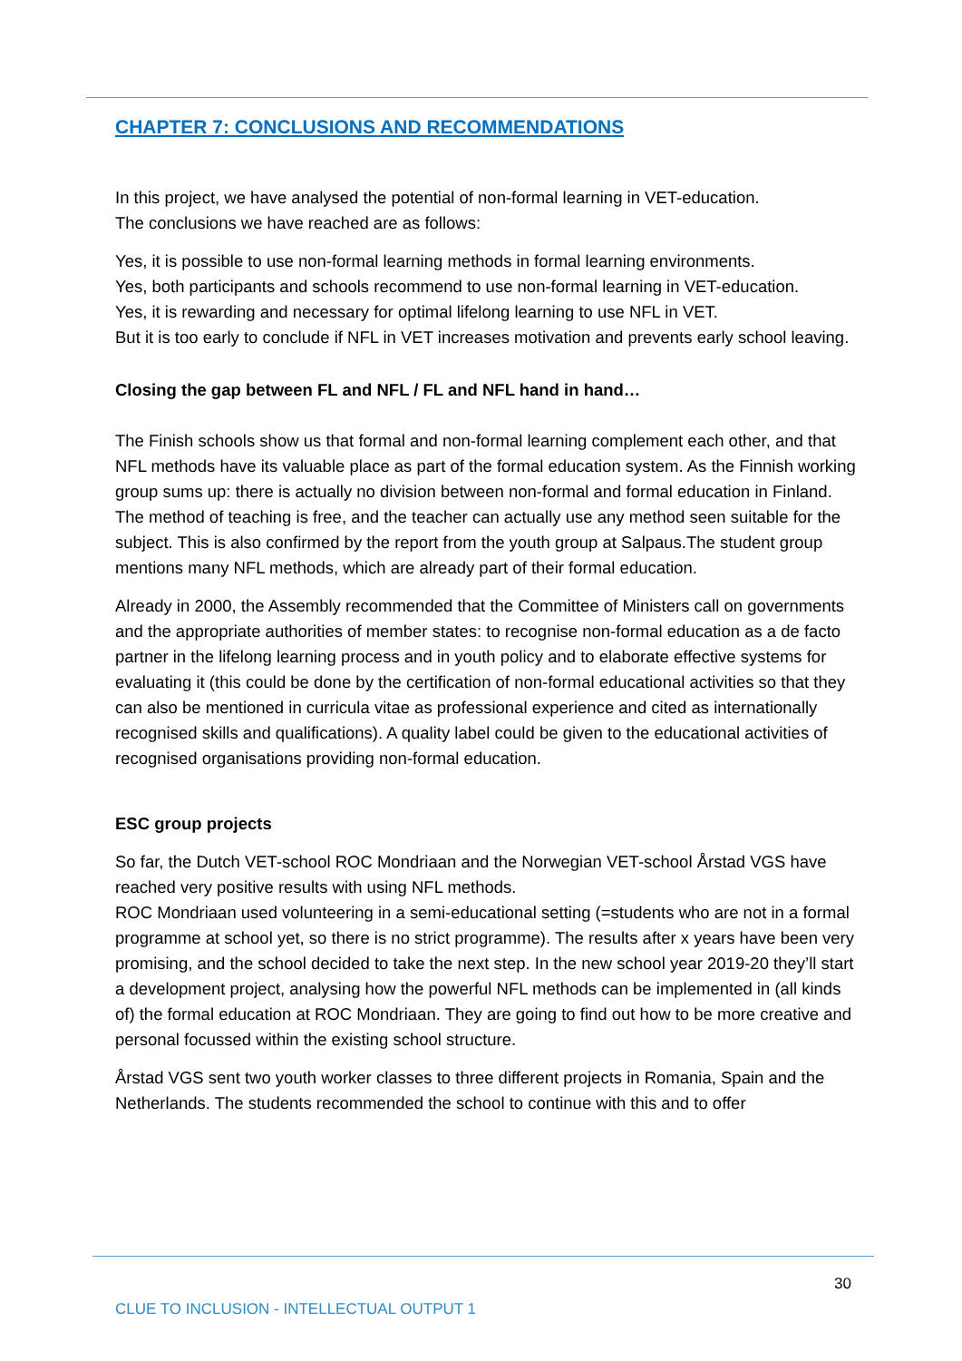CHAPTER 7: CONCLUSIONS AND RECOMMENDATIONS
In this project, we have analysed the potential of non-formal learning in VET-education.
The conclusions we have reached are as follows:
Yes, it is possible to use non-formal learning methods in formal learning environments.
Yes, both participants and schools recommend to use non-formal learning in VET-education.
Yes, it is rewarding and necessary for optimal lifelong learning to use NFL in VET.
But it is too early to conclude if NFL in VET increases motivation and prevents early school leaving.
Closing the gap between FL and NFL / FL and NFL hand in hand…
The Finish schools show us that formal and non-formal learning complement each other, and that NFL methods have its valuable place as part of the formal education system. As the Finnish working group sums up: there is actually no division between non-formal and formal education in Finland. The method of teaching is free, and the teacher can actually use any method seen suitable for the subject. This is also confirmed by the report from the youth group at Salpaus.The student group mentions many NFL methods, which are already part of their formal education.
Already in 2000, the Assembly recommended that the Committee of Ministers call on governments and the appropriate authorities of member states: to recognise non-formal education as a de facto partner in the lifelong learning process and in youth policy and to elaborate effective systems for evaluating it (this could be done by the certification of non-formal educational activities so that they can also be mentioned in curricula vitae as professional experience and cited as internationally recognised skills and qualifications). A quality label could be given to the educational activities of recognised organisations providing non-formal education.
ESC group projects
So far, the Dutch VET-school ROC Mondriaan and the Norwegian VET-school Årstad VGS have reached very positive results with using NFL methods.
ROC Mondriaan used volunteering in a semi-educational setting (=students who are not in a formal programme at school yet, so there is no strict programme). The results after x years have been very promising, and the school decided to take the next step. In the new school year 2019-20 they’ll start a development project, analysing how the powerful NFL methods can be implemented in (all kinds of) the formal education at ROC Mondriaan. They are going to find out how to be more creative and personal focussed within the existing school structure.
Årstad VGS sent two youth worker classes to three different projects in Romania, Spain and the Netherlands. The students recommended the school to continue with this and to offer
30
CLUE TO INCLUSION - INTELLECTUAL OUTPUT 1